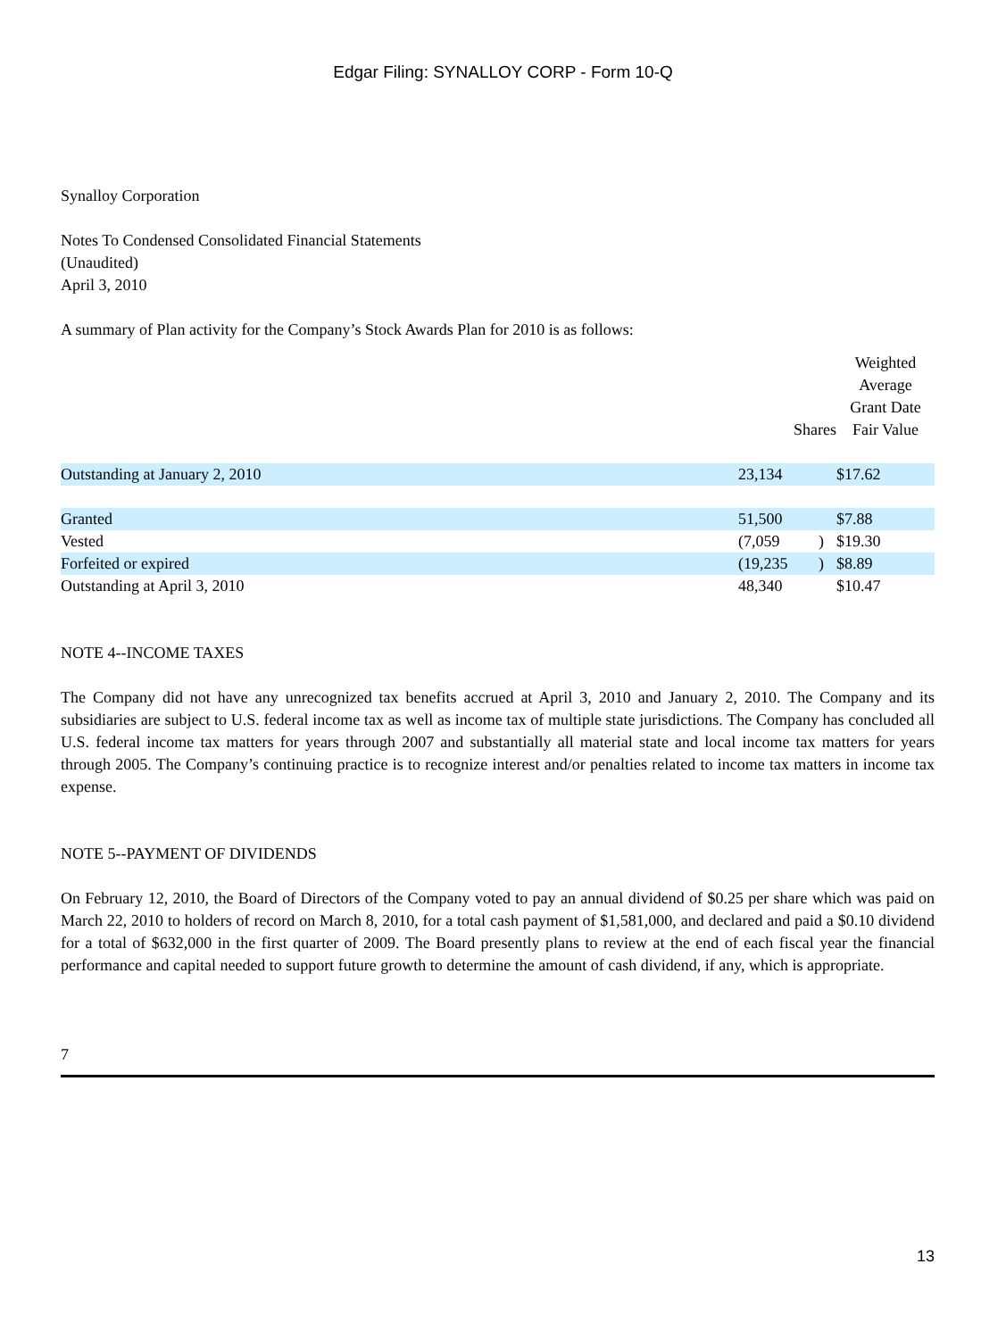Edgar Filing: SYNALLOY CORP - Form 10-Q
Synalloy Corporation
Notes To Condensed Consolidated Financial Statements
(Unaudited)
April 3, 2010
A summary of Plan activity for the Company’s Stock Awards Plan for 2010 is as follows:
| | Shares | | Weighted Average Grant Date Fair Value |
| --- | --- | --- | --- |
| Outstanding at January 2, 2010 | 23,134 | | $17.62 |
| Granted | 51,500 | | $7.88 |
| Vested | (7,059 | ) | $19.30 |
| Forfeited or expired | (19,235 | ) | $8.89 |
| Outstanding at April 3, 2010 | 48,340 | | $10.47 |
NOTE 4--INCOME TAXES
The Company did not have any unrecognized tax benefits accrued at April 3, 2010 and January 2, 2010. The Company and its subsidiaries are subject to U.S. federal income tax as well as income tax of multiple state jurisdictions. The Company has concluded all U.S. federal income tax matters for years through 2007 and substantially all material state and local income tax matters for years through 2005. The Company’s continuing practice is to recognize interest and/or penalties related to income tax matters in income tax expense.
NOTE 5--PAYMENT OF DIVIDENDS
On February 12, 2010, the Board of Directors of the Company voted to pay an annual dividend of $0.25 per share which was paid on March 22, 2010 to holders of record on March 8, 2010, for a total cash payment of $1,581,000, and declared and paid a $0.10 dividend for a total of $632,000 in the first quarter of 2009. The Board presently plans to review at the end of each fiscal year the financial performance and capital needed to support future growth to determine the amount of cash dividend, if any, which is appropriate.
7
13